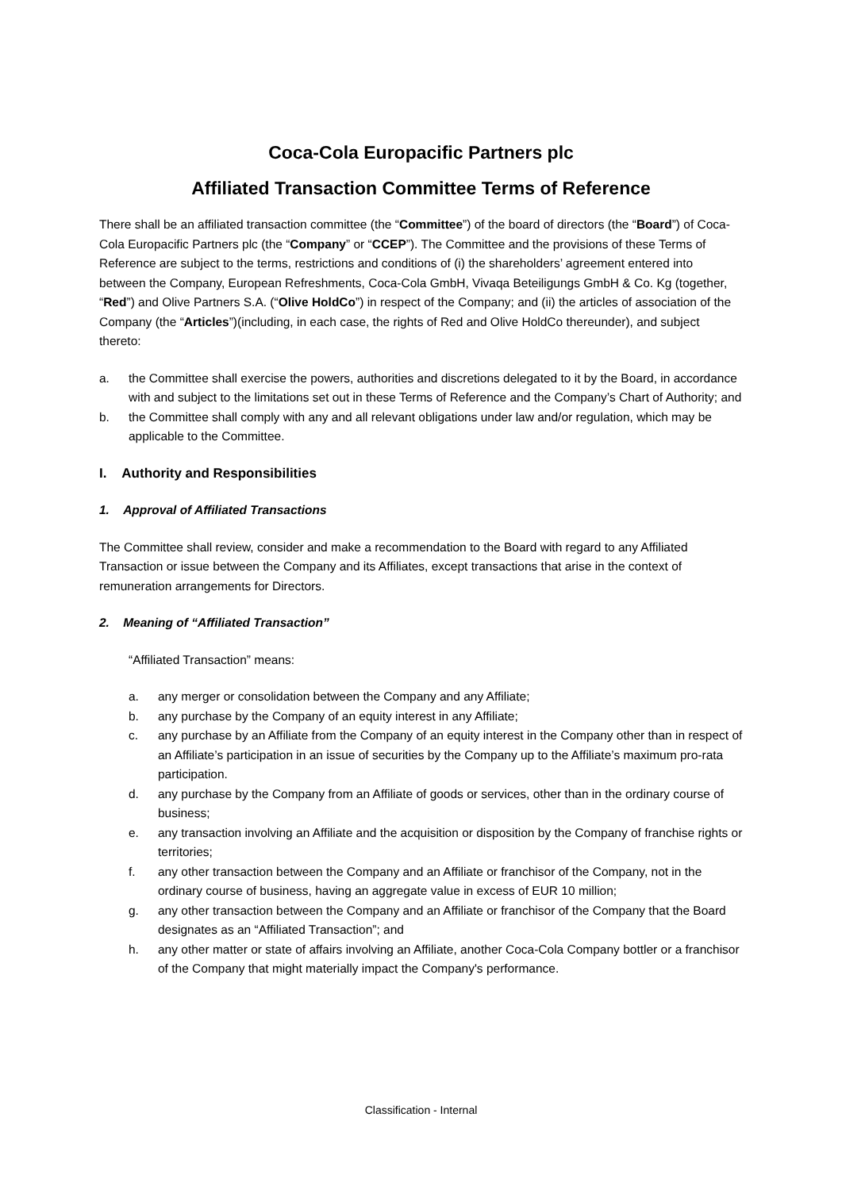Coca-Cola Europacific Partners plc
Affiliated Transaction Committee Terms of Reference
There shall be an affiliated transaction committee (the “Committee”) of the board of directors (the “Board”) of Coca-Cola Europacific Partners plc (the “Company” or “CCEP”). The Committee and the provisions of these Terms of Reference are subject to the terms, restrictions and conditions of (i) the shareholders’ agreement entered into between the Company, European Refreshments, Coca-Cola GmbH, Vivaqa Beteiligungs GmbH & Co. Kg (together, “Red”) and Olive Partners S.A. (“Olive HoldCo”) in respect of the Company; and (ii) the articles of association of the Company (the “Articles”)(including, in each case, the rights of Red and Olive HoldCo thereunder), and subject thereto:
a. the Committee shall exercise the powers, authorities and discretions delegated to it by the Board, in accordance with and subject to the limitations set out in these Terms of Reference and the Company’s Chart of Authority; and
b. the Committee shall comply with any and all relevant obligations under law and/or regulation, which may be applicable to the Committee.
I. Authority and Responsibilities
1. Approval of Affiliated Transactions
The Committee shall review, consider and make a recommendation to the Board with regard to any Affiliated Transaction or issue between the Company and its Affiliates, except transactions that arise in the context of remuneration arrangements for Directors.
2. Meaning of “Affiliated Transaction”
“Affiliated Transaction” means:
a. any merger or consolidation between the Company and any Affiliate;
b. any purchase by the Company of an equity interest in any Affiliate;
c. any purchase by an Affiliate from the Company of an equity interest in the Company other than in respect of an Affiliate’s participation in an issue of securities by the Company up to the Affiliate’s maximum pro-rata participation.
d. any purchase by the Company from an Affiliate of goods or services, other than in the ordinary course of business;
e. any transaction involving an Affiliate and the acquisition or disposition by the Company of franchise rights or territories;
f. any other transaction between the Company and an Affiliate or franchisor of the Company, not in the ordinary course of business, having an aggregate value in excess of EUR 10 million;
g. any other transaction between the Company and an Affiliate or franchisor of the Company that the Board designates as an “Affiliated Transaction”; and
h. any other matter or state of affairs involving an Affiliate, another Coca-Cola Company bottler or a franchisor of the Company that might materially impact the Company's performance.
Classification - Internal